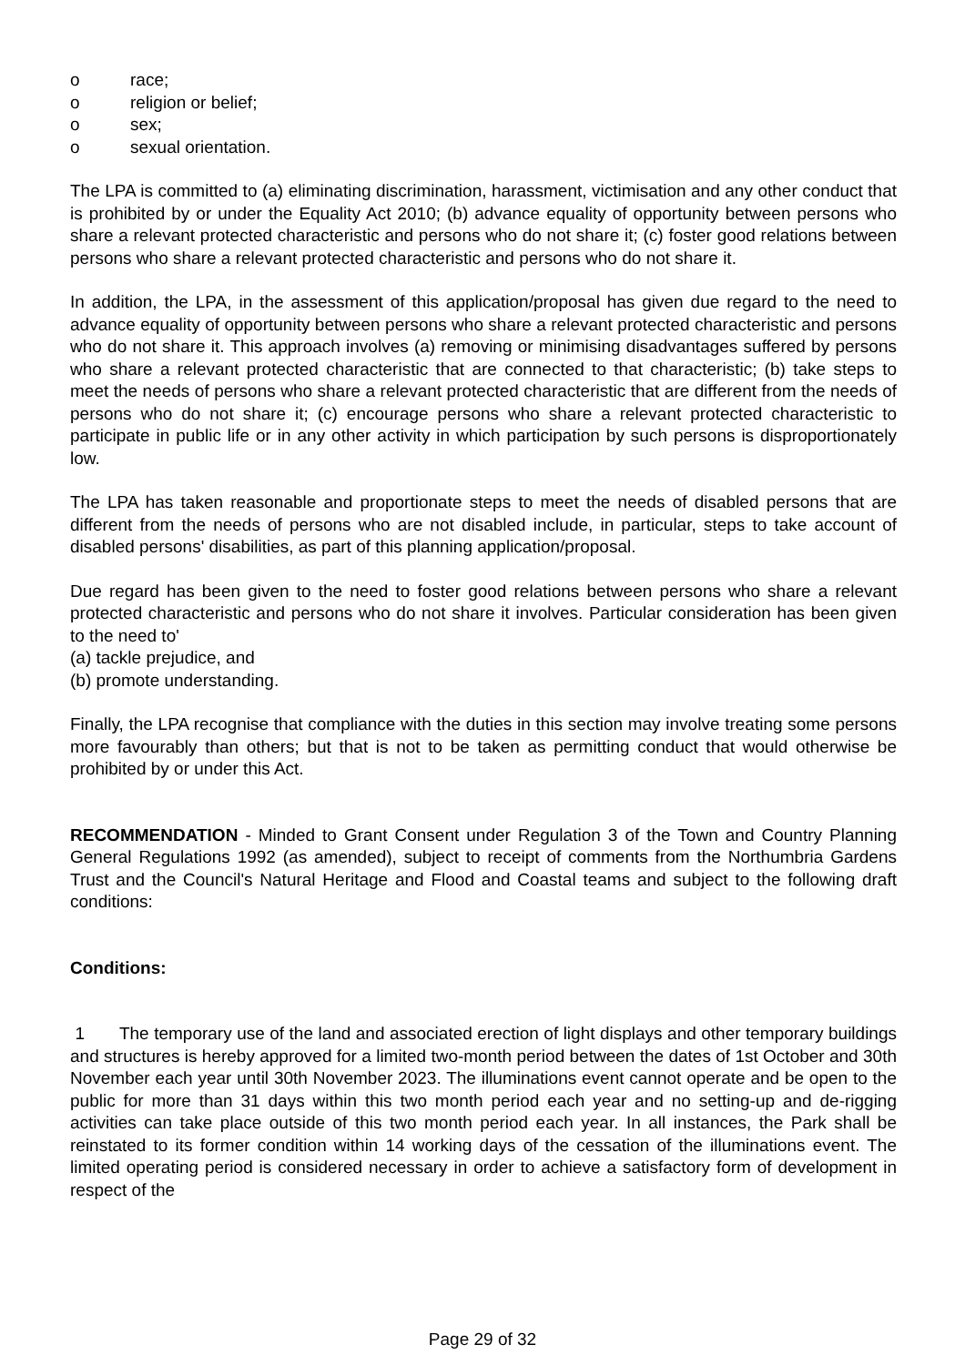o race;
o religion or belief;
o sex;
o sexual orientation.
The LPA is committed to (a) eliminating discrimination, harassment, victimisation and any other conduct that is prohibited by or under the Equality Act 2010; (b) advance equality of opportunity between persons who share a relevant protected characteristic and persons who do not share it; (c) foster good relations between persons who share a relevant protected characteristic and persons who do not share it.
In addition, the LPA, in the assessment of this application/proposal has given due regard to the need to advance equality of opportunity between persons who share a relevant protected characteristic and persons who do not share it. This approach involves (a) removing or minimising disadvantages suffered by persons who share a relevant protected characteristic that are connected to that characteristic; (b) take steps to meet the needs of persons who share a relevant protected characteristic that are different from the needs of persons who do not share it; (c) encourage persons who share a relevant protected characteristic to participate in public life or in any other activity in which participation by such persons is disproportionately low.
The LPA has taken reasonable and proportionate steps to meet the needs of disabled persons that are different from the needs of persons who are not disabled include, in particular, steps to take account of disabled persons' disabilities, as part of this planning application/proposal.
Due regard has been given to the need to foster good relations between persons who share a relevant protected characteristic and persons who do not share it involves. Particular consideration has been given to the need to'
(a) tackle prejudice, and
(b) promote understanding.
Finally, the LPA recognise that compliance with the duties in this section may involve treating some persons more favourably than others; but that is not to be taken as permitting conduct that would otherwise be prohibited by or under this Act.
RECOMMENDATION - Minded to Grant Consent under Regulation 3 of the Town and Country Planning General Regulations 1992 (as amended), subject to receipt of comments from the Northumbria Gardens Trust and the Council's Natural Heritage and Flood and Coastal teams and subject to the following draft conditions:
Conditions:
1 The temporary use of the land and associated erection of light displays and other temporary buildings and structures is hereby approved for a limited two-month period between the dates of 1st October and 30th November each year until 30th November 2023. The illuminations event cannot operate and be open to the public for more than 31 days within this two month period each year and no setting-up and de-rigging activities can take place outside of this two month period each year. In all instances, the Park shall be reinstated to its former condition within 14 working days of the cessation of the illuminations event. The limited operating period is considered necessary in order to achieve a satisfactory form of development in respect of the
Page 29 of 32